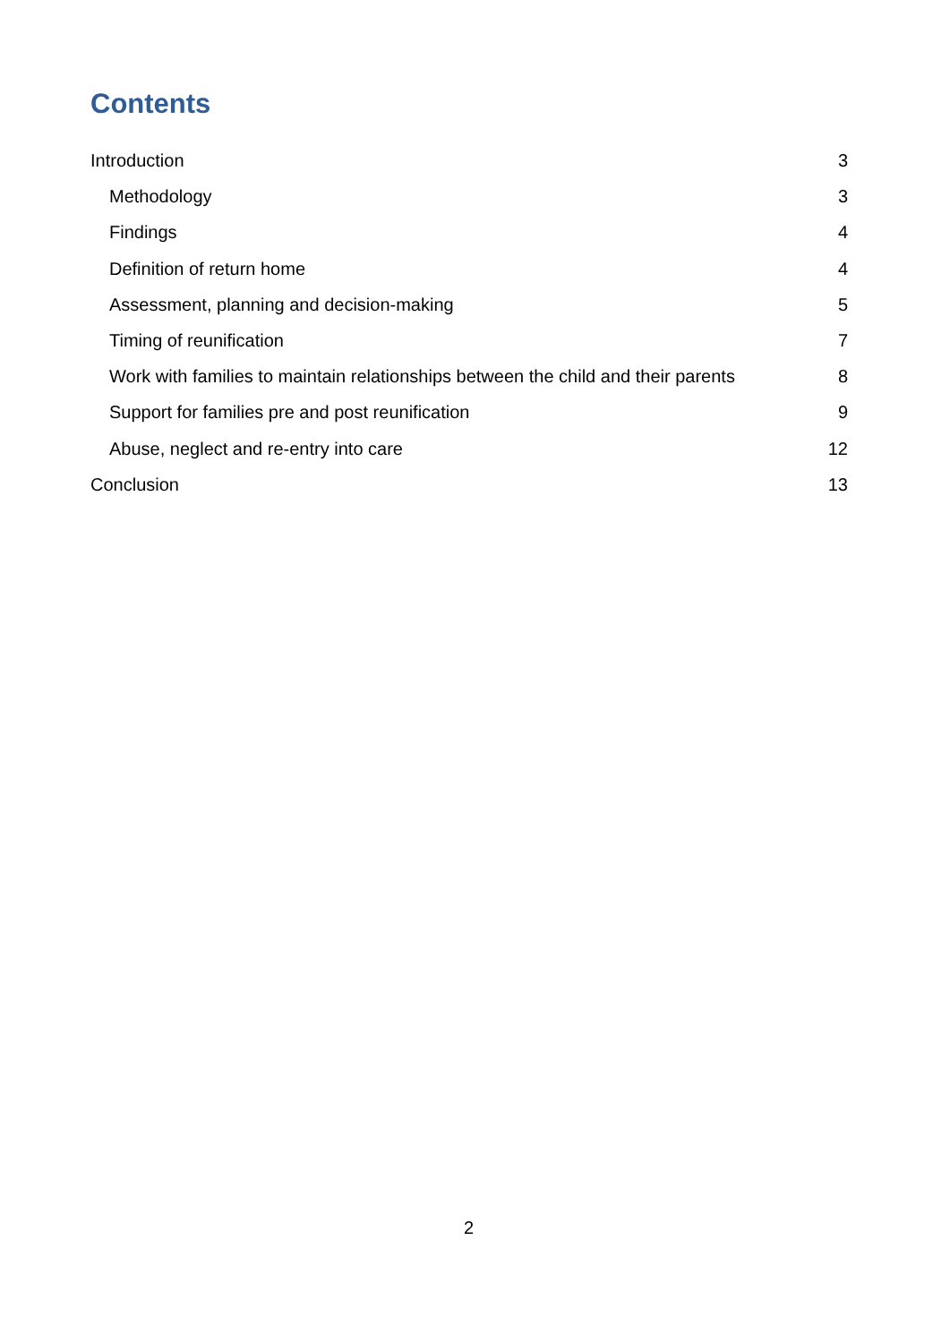Contents
Introduction 3
Methodology 3
Findings 4
Definition of return home 4
Assessment, planning and decision-making 5
Timing of reunification 7
Work with families to maintain relationships between the child and their parents 8
Support for families pre and post reunification 9
Abuse, neglect and re-entry into care 12
Conclusion 13
2